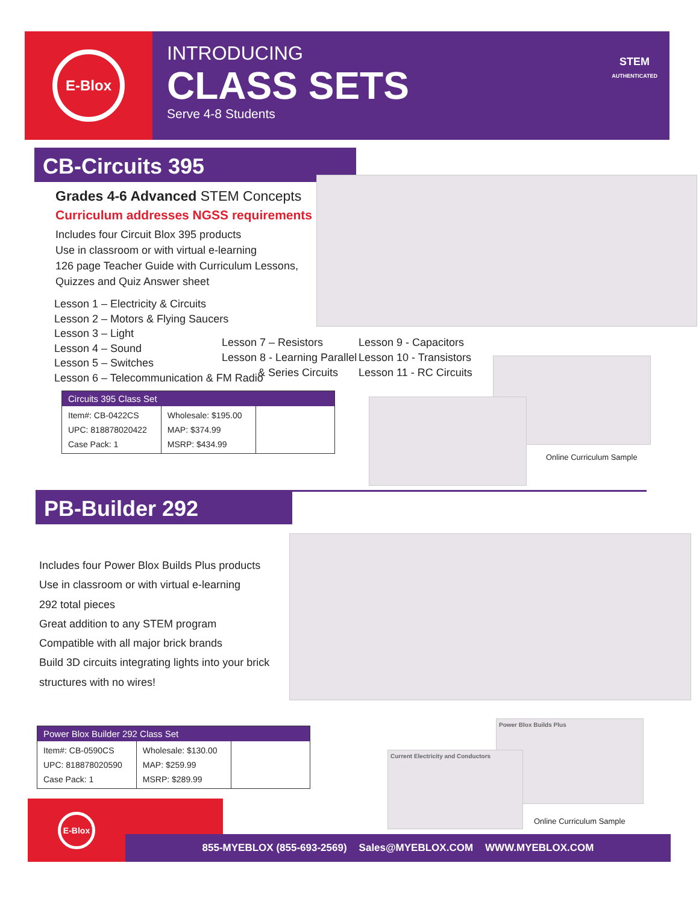E-Blox
INTRODUCING
CLASS SETS
Serve 4-8 Students
STEM
AUTHENTICATED
CB-Circuits 395
Grades 4-6 Advanced STEM Concepts
Curriculum addresses NGSS requirements
Includes four Circuit Blox 395 products
Use in classroom or with virtual e-learning
126 page Teacher Guide with Curriculum Lessons,
Quizzes and Quiz Answer sheet
Lesson 1 – Electricity & Circuits
Lesson 2 – Motors & Flying Saucers
Lesson 3 – Light
Lesson 4 – Sound
Lesson 5 – Switches
Lesson 6 – Telecommunication & FM Radio
Lesson 7 – Resistors
Lesson 8 - Learning Parallel
& Series Circuits
Lesson 9 - Capacitors
Lesson 10 - Transistors
Lesson 11 - RC Circuits
| Circuits 395 Class Set | | |
| --- | --- | --- |
| Item#: CB-0422CS UPC: 818878020422 Case Pack: 1 | Wholesale: $195.00 MAP: $374.99 MSRP: $434.99 | |
Online Curriculum Sample
PB-Builder 292
Includes four Power Blox Builds Plus products
Use in classroom or with virtual e-learning
292 total pieces
Great addition to any STEM program
Compatible with all major brick brands
Build 3D circuits integrating lights into your brick
structures with no wires!
| Power Blox Builder 292 Class Set | | |
| --- | --- | --- |
| Item#: CB-0590CS UPC: 818878020590 Case Pack: 1 | Wholesale: $130.00 MAP: $259.99 MSRP: $289.99 | |
Power Blox Builds Plus
Current Electricity and Conductors
Online Curriculum Sample
E-Blox
855-MYEBLOX (855-693-2569) Sales@MYEBLOX.COM WWW.MYEBLOX.COM